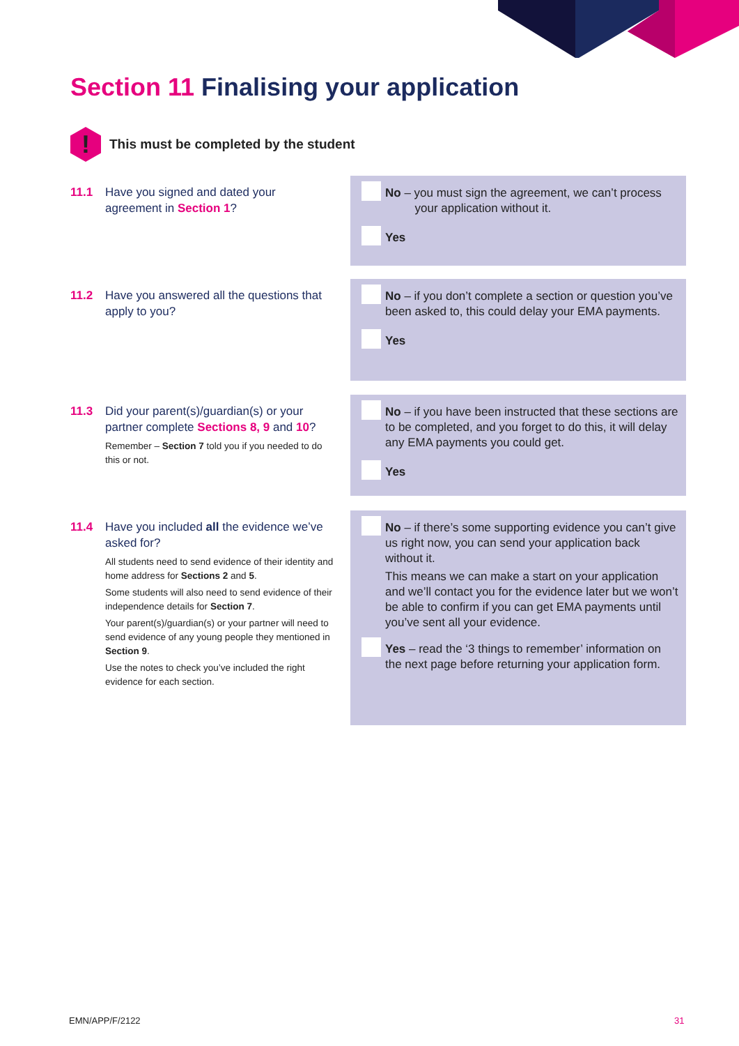Section 11 Finalising your application
!
This must be completed by the student
11.1 Have you signed and dated your agreement in Section 1?
No – you must sign the agreement, we can’t process
your application without it.
Yes
11.2 Have you answered all the questions that apply to you?
No – if you don’t complete a section or question you’ve been asked to, this could delay your EMA payments.
Yes
11.3 Did your parent(s)/guardian(s) or your partner complete Sections 8, 9 and 10?
Remember – Section 7 told you if you needed to do this or not.
No – if you have been instructed that these sections are to be completed, and you forget to do this, it will delay any EMA payments you could get.
Yes
11.4 Have you included all the evidence we’ve asked for?
All students need to send evidence of their identity and home address for Sections 2 and 5.
Some students will also need to send evidence of their independence details for Section 7.
Your parent(s)/guardian(s) or your partner will need to send evidence of any young people they mentioned in Section 9.
Use the notes to check you’ve included the right evidence for each section.
No – if there’s some supporting evidence you can’t give us right now, you can send your application back without it.
This means we can make a start on your application and we’ll contact you for the evidence later but we won’t be able to confirm if you can get EMA payments until you’ve sent all your evidence.
Yes – read the ‘3 things to remember’ information on the next page before returning your application form.
EMN/APP/F/2122 31